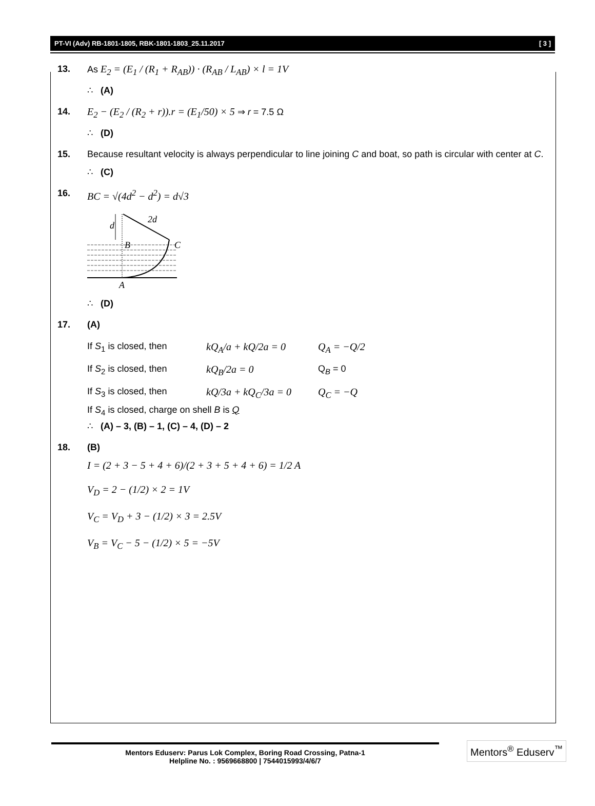PT-VI (Adv) RB-1801-1805, RBK-1801-1803_25.11.2017 [ 3 ]
13. As E<sub>2</sub> = (E<sub>1</sub> / (R<sub>1</sub> + R<sub>AB</sub>)) · (R<sub>AB</sub> / L<sub>AB</sub>) × l = 1V
∴ (A)
14. E<sub>2</sub> − (E<sub>2</sub> / (R<sub>2</sub> + r)).r = (E<sub>1</sub>/50) × 5 ⇒ r = 7.5 Ω
∴ (D)
15. Because resultant velocity is always perpendicular to line joining C and boat, so path is circular with center at C.
∴ (C)
16. BC = √(4d<sup>2</sup> − d<sup>2</sup>) = d√3
d
2d
B
C
A
∴ (D)
17. (A)
If S<sub>1</sub> is closed, then kQ<sub>A</sub>/a + kQ/2a = 0 Q<sub>A</sub> = −Q/2
If S<sub>2</sub> is closed, then kQ<sub>B</sub>/2a = 0 Q<sub>B</sub> = 0
If S<sub>3</sub> is closed, then kQ/3a + kQ<sub>C</sub>/3a = 0 Q<sub>C</sub> = −Q
If S<sub>4</sub> is closed, charge on shell B is Q
∴ (A) – 3, (B) – 1, (C) – 4, (D) – 2
18. (B)
I = (2 + 3 − 5 + 4 + 6)/(2 + 3 + 5 + 4 + 6) = 1/2 A
V<sub>D</sub> = 2 − (1/2) × 2 = 1V
V<sub>C</sub> = V<sub>D</sub> + 3 − (1/2) × 3 = 2.5V
V<sub>B</sub> = V<sub>C</sub> − 5 − (1/2) × 5 = −5V
Mentors Eduserv: Parus Lok Complex, Boring Road Crossing, Patna-1
Helpline No. : 9569668800 | 7544015993/4/6/7
Mentors<sup>®</sup> Eduserv<sup>™</sup>